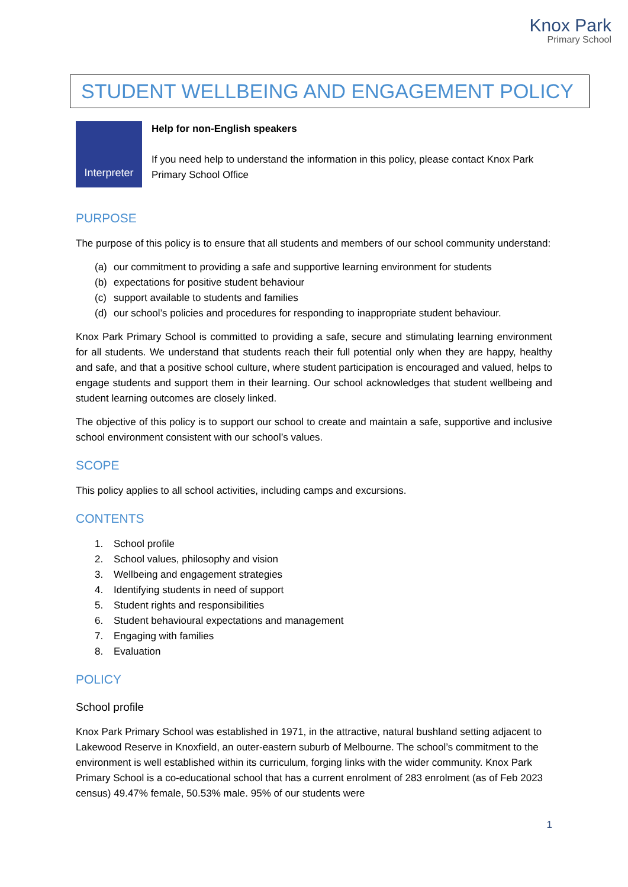Knox Park
Primary School
STUDENT WELLBEING AND ENGAGEMENT POLICY
Interpreter
Help for non-English speakers
If you need help to understand the information in this policy, please contact Knox Park Primary School Office
PURPOSE
The purpose of this policy is to ensure that all students and members of our school community understand:
(a) our commitment to providing a safe and supportive learning environment for students
(b) expectations for positive student behaviour
(c) support available to students and families
(d) our school’s policies and procedures for responding to inappropriate student behaviour.
Knox Park Primary School is committed to providing a safe, secure and stimulating learning environment for all students. We understand that students reach their full potential only when they are happy, healthy and safe, and that a positive school culture, where student participation is encouraged and valued, helps to engage students and support them in their learning. Our school acknowledges that student wellbeing and student learning outcomes are closely linked.
The objective of this policy is to support our school to create and maintain a safe, supportive and inclusive school environment consistent with our school’s values.
SCOPE
This policy applies to all school activities, including camps and excursions.
CONTENTS
1. School profile
2. School values, philosophy and vision
3. Wellbeing and engagement strategies
4. Identifying students in need of support
5. Student rights and responsibilities
6. Student behavioural expectations and management
7. Engaging with families
8. Evaluation
POLICY
School profile
Knox Park Primary School was established in 1971, in the attractive, natural bushland setting adjacent to Lakewood Reserve in Knoxfield, an outer-eastern suburb of Melbourne. The school’s commitment to the environment is well established within its curriculum, forging links with the wider community. Knox Park Primary School is a co-educational school that has a current enrolment of 283 enrolment (as of Feb 2023 census) 49.47% female, 50.53% male. 95% of our students were
1